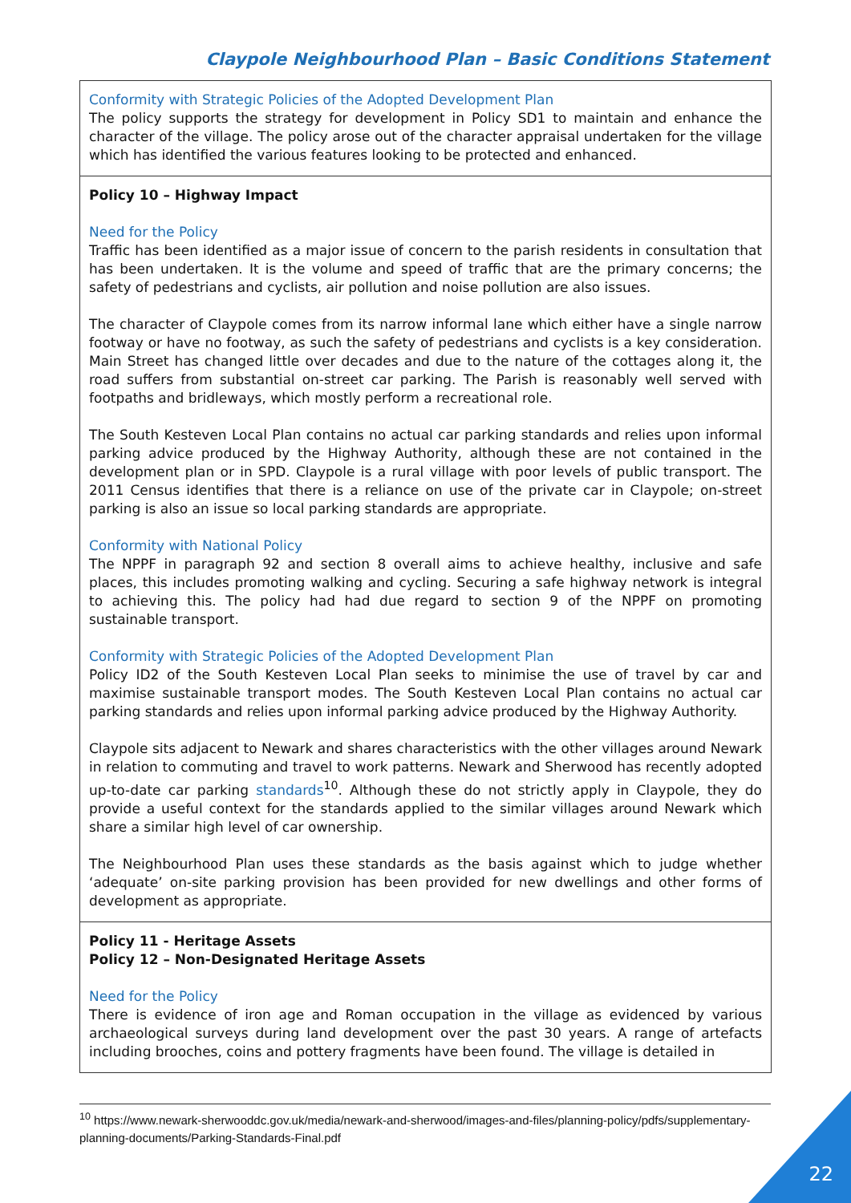Claypole Neighbourhood Plan – Basic Conditions Statement
| Conformity with Strategic Policies of the Adopted Development Plan The policy supports the strategy for development in Policy SD1 to maintain and enhance the character of the village. The policy arose out of the character appraisal undertaken for the village which has identified the various features looking to be protected and enhanced. |
| Policy 10 – Highway Impact Need for the Policy Traffic has been identified as a major issue of concern to the parish residents in consultation that has been undertaken. It is the volume and speed of traffic that are the primary concerns; the safety of pedestrians and cyclists, air pollution and noise pollution are also issues. The character of Claypole comes from its narrow informal lane which either have a single narrow footway or have no footway, as such the safety of pedestrians and cyclists is a key consideration. Main Street has changed little over decades and due to the nature of the cottages along it, the road suffers from substantial on-street car parking. The Parish is reasonably well served with footpaths and bridleways, which mostly perform a recreational role. The South Kesteven Local Plan contains no actual car parking standards and relies upon informal parking advice produced by the Highway Authority, although these are not contained in the development plan or in SPD. Claypole is a rural village with poor levels of public transport. The 2011 Census identifies that there is a reliance on use of the private car in Claypole; on-street parking is also an issue so local parking standards are appropriate. Conformity with National Policy The NPPF in paragraph 92 and section 8 overall aims to achieve healthy, inclusive and safe places, this includes promoting walking and cycling. Securing a safe highway network is integral to achieving this. The policy had had due regard to section 9 of the NPPF on promoting sustainable transport. Conformity with Strategic Policies of the Adopted Development Plan Policy ID2 of the South Kesteven Local Plan seeks to minimise the use of travel by car and maximise sustainable transport modes. The South Kesteven Local Plan contains no actual car parking standards and relies upon informal parking advice produced by the Highway Authority. Claypole sits adjacent to Newark and shares characteristics with the other villages around Newark in relation to commuting and travel to work patterns. Newark and Sherwood has recently adopted up-to-date car parking standards<sup>10</sup>. Although these do not strictly apply in Claypole, they do provide a useful context for the standards applied to the similar villages around Newark which share a similar high level of car ownership. The Neighbourhood Plan uses these standards as the basis against which to judge whether ‘adequate’ on-site parking provision has been provided for new dwellings and other forms of development as appropriate. |
| Policy 11 - Heritage Assets Policy 12 – Non-Designated Heritage Assets Need for the Policy There is evidence of iron age and Roman occupation in the village as evidenced by various archaeological surveys during land development over the past 30 years. A range of artefacts including brooches, coins and pottery fragments have been found. The village is detailed in |
<sup>10</sup> https://www.newark-sherwooddc.gov.uk/media/newark-and-sherwood/images-and-files/planning-policy/pdfs/supplementary-planning-documents/Parking-Standards-Final.pdf
22